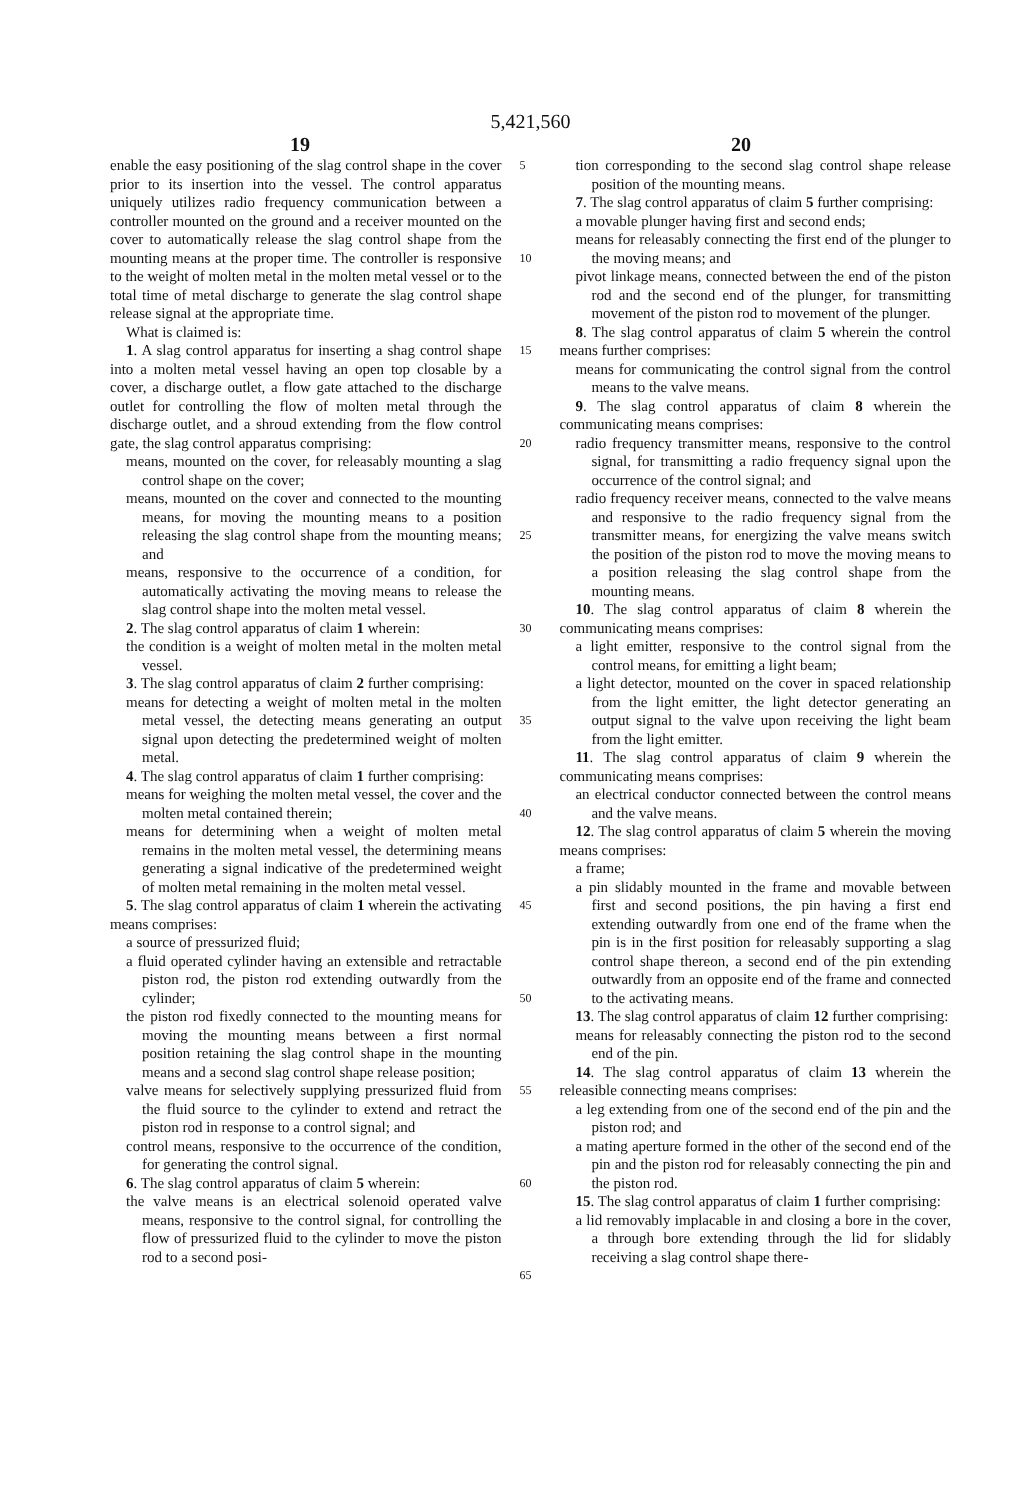5,421,560
19 20
enable the easy positioning of the slag control shape in the cover prior to its insertion into the vessel. The control apparatus uniquely utilizes radio frequency communication between a controller mounted on the ground and a receiver mounted on the cover to automatically release the slag control shape from the mounting means at the proper time. The controller is responsive to the weight of molten metal in the molten metal vessel or to the total time of metal discharge to generate the slag control shape release signal at the appropriate time.
What is claimed is:
1. A slag control apparatus for inserting a shag control shape into a molten metal vessel having an open top closable by a cover, a discharge outlet, a flow gate attached to the discharge outlet for controlling the flow of molten metal through the discharge outlet, and a shroud extending from the flow control gate, the slag control apparatus comprising:
means, mounted on the cover, for releasably mounting a slag control shape on the cover;
means, mounted on the cover and connected to the mounting means, for moving the mounting means to a position releasing the slag control shape from the mounting means; and
means, responsive to the occurrence of a condition, for automatically activating the moving means to release the slag control shape into the molten metal vessel.
2. The slag control apparatus of claim 1 wherein:
the condition is a weight of molten metal in the molten metal vessel.
3. The slag control apparatus of claim 2 further comprising:
means for detecting a weight of molten metal in the molten metal vessel, the detecting means generating an output signal upon detecting the predetermined weight of molten metal.
4. The slag control apparatus of claim 1 further comprising:
means for weighing the molten metal vessel, the cover and the molten metal contained therein;
means for determining when a weight of molten metal remains in the molten metal vessel, the determining means generating a signal indicative of the predetermined weight of molten metal remaining in the molten metal vessel.
5. The slag control apparatus of claim 1 wherein the activating means comprises:
a source of pressurized fluid;
a fluid operated cylinder having an extensible and retractable piston rod, the piston rod extending outwardly from the cylinder;
the piston rod fixedly connected to the mounting means for moving the mounting means between a first normal position retaining the slag control shape in the mounting means and a second slag control shape release position;
valve means for selectively supplying pressurized fluid from the fluid source to the cylinder to extend and retract the piston rod in response to a control signal; and
control means, responsive to the occurrence of the condition, for generating the control signal.
6. The slag control apparatus of claim 5 wherein:
the valve means is an electrical solenoid operated valve means, responsive to the control signal, for controlling the flow of pressurized fluid to the cylinder to move the piston rod to a second posi-
5
10
15
20
25
30
35
40
45
50
55
60
65
tion corresponding to the second slag control shape release position of the mounting means.
7. The slag control apparatus of claim 5 further comprising:
a movable plunger having first and second ends;
means for releasably connecting the first end of the plunger to the moving means; and
pivot linkage means, connected between the end of the piston rod and the second end of the plunger, for transmitting movement of the piston rod to movement of the plunger.
8. The slag control apparatus of claim 5 wherein the control means further comprises:
means for communicating the control signal from the control means to the valve means.
9. The slag control apparatus of claim 8 wherein the communicating means comprises:
radio frequency transmitter means, responsive to the control signal, for transmitting a radio frequency signal upon the occurrence of the control signal; and
radio frequency receiver means, connected to the valve means and responsive to the radio frequency signal from the transmitter means, for energizing the valve means switch the position of the piston rod to move the moving means to a position releasing the slag control shape from the mounting means.
10. The slag control apparatus of claim 8 wherein the communicating means comprises:
a light emitter, responsive to the control signal from the control means, for emitting a light beam;
a light detector, mounted on the cover in spaced relationship from the light emitter, the light detector generating an output signal to the valve upon receiving the light beam from the light emitter.
11. The slag control apparatus of claim 9 wherein the communicating means comprises:
an electrical conductor connected between the control means and the valve means.
12. The slag control apparatus of claim 5 wherein the moving means comprises:
a frame;
a pin slidably mounted in the frame and movable between first and second positions, the pin having a first end extending outwardly from one end of the frame when the pin is in the first position for releasably supporting a slag control shape thereon, a second end of the pin extending outwardly from an opposite end of the frame and connected to the activating means.
13. The slag control apparatus of claim 12 further comprising:
means for releasably connecting the piston rod to the second end of the pin.
14. The slag control apparatus of claim 13 wherein the releasible connecting means comprises:
a leg extending from one of the second end of the pin and the piston rod; and
a mating aperture formed in the other of the second end of the pin and the piston rod for releasably connecting the pin and the piston rod.
15. The slag control apparatus of claim 1 further comprising:
a lid removably implacable in and closing a bore in the cover, a through bore extending through the lid for slidably receiving a slag control shape there-